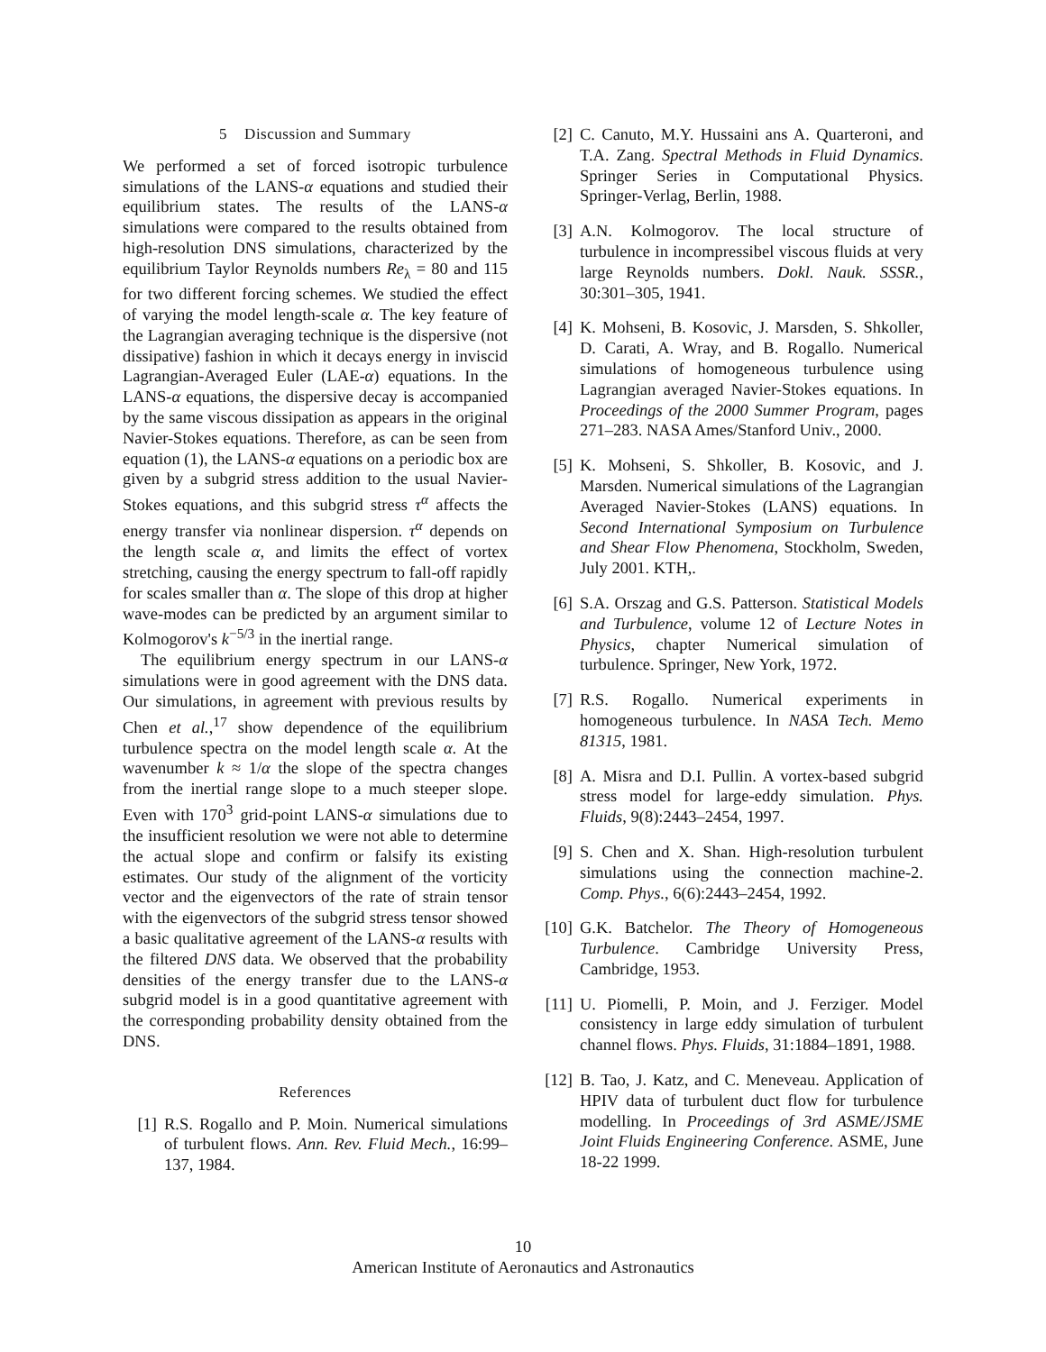5 Discussion and Summary
We performed a set of forced isotropic turbulence simulations of the LANS-α equations and studied their equilibrium states. The results of the LANS-α simulations were compared to the results obtained from high-resolution DNS simulations, characterized by the equilibrium Taylor Reynolds numbers Re<sub>λ</sub> = 80 and 115 for two different forcing schemes. We studied the effect of varying the model length-scale α. The key feature of the Lagrangian averaging technique is the dispersive (not dissipative) fashion in which it decays energy in inviscid Lagrangian-Averaged Euler (LAE-α) equations. In the LANS-α equations, the dispersive decay is accompanied by the same viscous dissipation as appears in the original Navier-Stokes equations. Therefore, as can be seen from equation (1), the LANS-α equations on a periodic box are given by a subgrid stress addition to the usual Navier-Stokes equations, and this subgrid stress τ<sup>α</sup> affects the energy transfer via nonlinear dispersion. τ<sup>α</sup> depends on the length scale α, and limits the effect of vortex stretching, causing the energy spectrum to fall-off rapidly for scales smaller than α. The slope of this drop at higher wave-modes can be predicted by an argument similar to Kolmogorov's k<sup>−5/3</sup> in the inertial range.
The equilibrium energy spectrum in our LANS-α simulations were in good agreement with the DNS data. Our simulations, in agreement with previous results by Chen et al.,<sup>17</sup> show dependence of the equilibrium turbulence spectra on the model length scale α. At the wavenumber k ≈ 1/α the slope of the spectra changes from the inertial range slope to a much steeper slope. Even with 170<sup>3</sup> grid-point LANS-α simulations due to the insufficient resolution we were not able to determine the actual slope and confirm or falsify its existing estimates. Our study of the alignment of the vorticity vector and the eigenvectors of the rate of strain tensor with the eigenvectors of the subgrid stress tensor showed a basic qualitative agreement of the LANS-α results with the filtered DNS data. We observed that the probability densities of the energy transfer due to the LANS-α subgrid model is in a good quantitative agreement with the corresponding probability density obtained from the DNS.
References
[1] R.S. Rogallo and P. Moin. Numerical simulations of turbulent flows. Ann. Rev. Fluid Mech., 16:99–137, 1984.
[2] C. Canuto, M.Y. Hussaini ans A. Quarteroni, and T.A. Zang. Spectral Methods in Fluid Dynamics. Springer Series in Computational Physics. Springer-Verlag, Berlin, 1988.
[3] A.N. Kolmogorov. The local structure of turbulence in incompressibel viscous fluids at very large Reynolds numbers. Dokl. Nauk. SSSR., 30:301–305, 1941.
[4] K. Mohseni, B. Kosovic, J. Marsden, S. Shkoller, D. Carati, A. Wray, and B. Rogallo. Numerical simulations of homogeneous turbulence using Lagrangian averaged Navier-Stokes equations. In Proceedings of the 2000 Summer Program, pages 271–283. NASA Ames/Stanford Univ., 2000.
[5] K. Mohseni, S. Shkoller, B. Kosovic, and J. Marsden. Numerical simulations of the Lagrangian Averaged Navier-Stokes (LANS) equations. In Second International Symposium on Turbulence and Shear Flow Phenomena, Stockholm, Sweden, July 2001. KTH,.
[6] S.A. Orszag and G.S. Patterson. Statistical Models and Turbulence, volume 12 of Lecture Notes in Physics, chapter Numerical simulation of turbulence. Springer, New York, 1972.
[7] R.S. Rogallo. Numerical experiments in homogeneous turbulence. In NASA Tech. Memo 81315, 1981.
[8] A. Misra and D.I. Pullin. A vortex-based subgrid stress model for large-eddy simulation. Phys. Fluids, 9(8):2443–2454, 1997.
[9] S. Chen and X. Shan. High-resolution turbulent simulations using the connection machine-2. Comp. Phys., 6(6):2443–2454, 1992.
[10] G.K. Batchelor. The Theory of Homogeneous Turbulence. Cambridge University Press, Cambridge, 1953.
[11] U. Piomelli, P. Moin, and J. Ferziger. Model consistency in large eddy simulation of turbulent channel flows. Phys. Fluids, 31:1884–1891, 1988.
[12] B. Tao, J. Katz, and C. Meneveau. Application of HPIV data of turbulent duct flow for turbulence modelling. In Proceedings of 3rd ASME/JSME Joint Fluids Engineering Conference. ASME, June 18-22 1999.
10
American Institute of Aeronautics and Astronautics